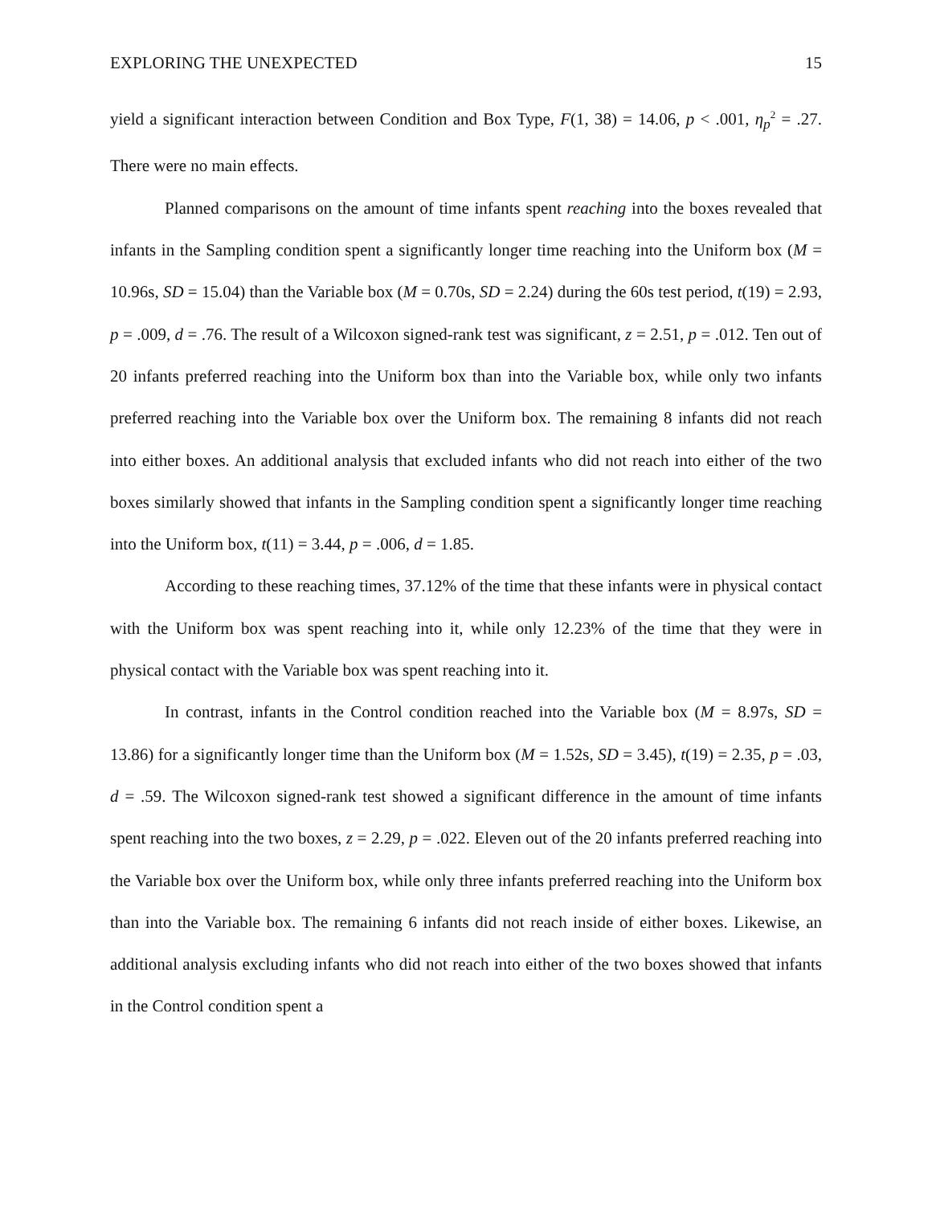EXPLORING THE UNEXPECTED 15
yield a significant interaction between Condition and Box Type, F(1, 38) = 14.06, p < .001, η<sub>p</sub><sup>2</sup> = .27. There were no main effects.
Planned comparisons on the amount of time infants spent reaching into the boxes revealed that infants in the Sampling condition spent a significantly longer time reaching into the Uniform box (M = 10.96s, SD = 15.04) than the Variable box (M = 0.70s, SD = 2.24) during the 60s test period, t(19) = 2.93, p = .009, d = .76. The result of a Wilcoxon signed-rank test was significant, z = 2.51, p = .012. Ten out of 20 infants preferred reaching into the Uniform box than into the Variable box, while only two infants preferred reaching into the Variable box over the Uniform box. The remaining 8 infants did not reach into either boxes. An additional analysis that excluded infants who did not reach into either of the two boxes similarly showed that infants in the Sampling condition spent a significantly longer time reaching into the Uniform box, t(11) = 3.44, p = .006, d = 1.85.
According to these reaching times, 37.12% of the time that these infants were in physical contact with the Uniform box was spent reaching into it, while only 12.23% of the time that they were in physical contact with the Variable box was spent reaching into it.
In contrast, infants in the Control condition reached into the Variable box (M = 8.97s, SD = 13.86) for a significantly longer time than the Uniform box (M = 1.52s, SD = 3.45), t(19) = 2.35, p = .03, d = .59. The Wilcoxon signed-rank test showed a significant difference in the amount of time infants spent reaching into the two boxes, z = 2.29, p = .022. Eleven out of the 20 infants preferred reaching into the Variable box over the Uniform box, while only three infants preferred reaching into the Uniform box than into the Variable box. The remaining 6 infants did not reach inside of either boxes. Likewise, an additional analysis excluding infants who did not reach into either of the two boxes showed that infants in the Control condition spent a